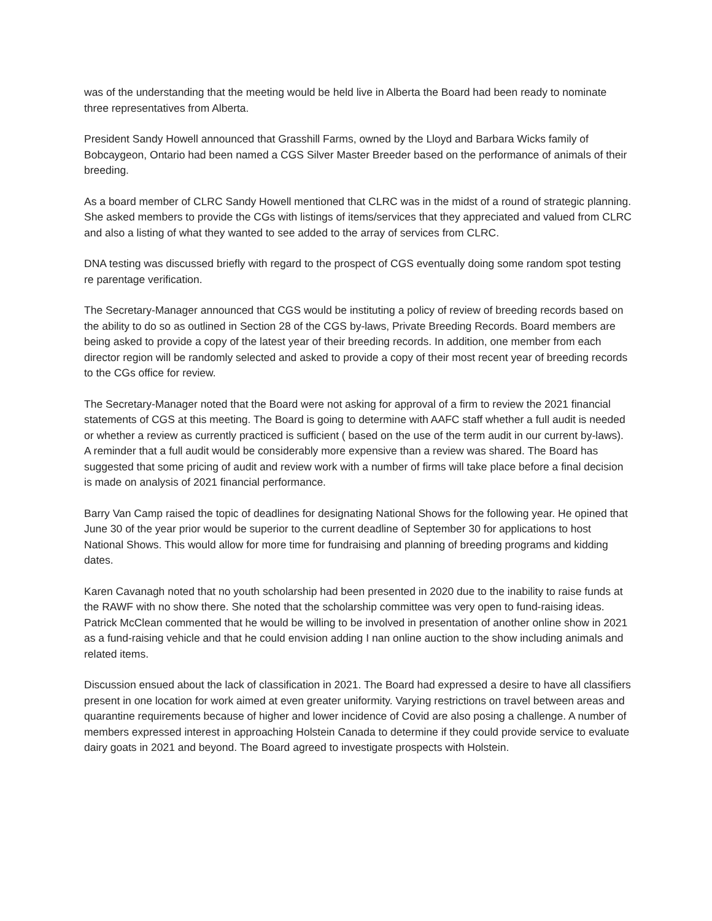was of the understanding that the meeting would be held live in Alberta the Board had been ready to nominate three representatives from Alberta.
President Sandy Howell announced that Grasshill Farms, owned by the Lloyd and Barbara Wicks family of Bobcaygeon, Ontario had been named a CGS Silver Master Breeder based on the performance of animals of their breeding.
As a board member of CLRC Sandy Howell mentioned that CLRC was in the midst of a round of strategic planning. She asked members to provide the CGs with listings of items/services that they appreciated and valued from CLRC and also a listing of what they wanted to see added to the array of services from CLRC.
DNA testing was discussed briefly with regard to the prospect of CGS eventually doing some random spot testing re parentage verification.
The Secretary-Manager announced that CGS would be instituting a policy of review of breeding records based on the ability to do so as outlined in Section 28 of the CGS by-laws, Private Breeding Records. Board members are being asked to provide a copy of the latest year of their breeding records. In addition, one member from each director region will be randomly selected and asked to provide a copy of their most recent year of breeding records to the CGs office for review.
The Secretary-Manager noted that the Board were not asking for approval of a firm to review the 2021 financial statements of CGS at this meeting. The Board is going to determine with AAFC staff whether a full audit is needed or whether a review as currently practiced is sufficient ( based on the use of the term audit in our current by-laws). A reminder that a full audit would be considerably more expensive than a review was shared. The Board has suggested that some pricing of audit and review work with a number of firms will take place before a final decision is made on analysis of 2021 financial performance.
Barry Van Camp raised the topic of deadlines for designating National Shows for the following year. He opined that June 30 of the year prior would be superior to the current deadline of September 30 for applications to host National Shows. This would allow for more time for fundraising and planning of breeding programs and kidding dates.
Karen Cavanagh noted that no youth scholarship had been presented in 2020 due to the inability to raise funds at the RAWF with no show there. She noted that the scholarship committee was very open to fund-raising ideas. Patrick McClean commented that he would be willing to be involved in presentation of another online show in 2021 as a fund-raising vehicle and that he could envision adding I nan online auction to the show including animals and related items.
Discussion ensued about the lack of classification in 2021. The Board had expressed a desire to have all classifiers present in one location for work aimed at even greater uniformity. Varying restrictions on travel between areas and quarantine requirements because of higher and lower incidence of Covid are also posing a challenge. A number of members expressed interest in approaching Holstein Canada to determine if they could provide service to evaluate dairy goats in 2021 and beyond. The Board agreed to investigate prospects with Holstein.